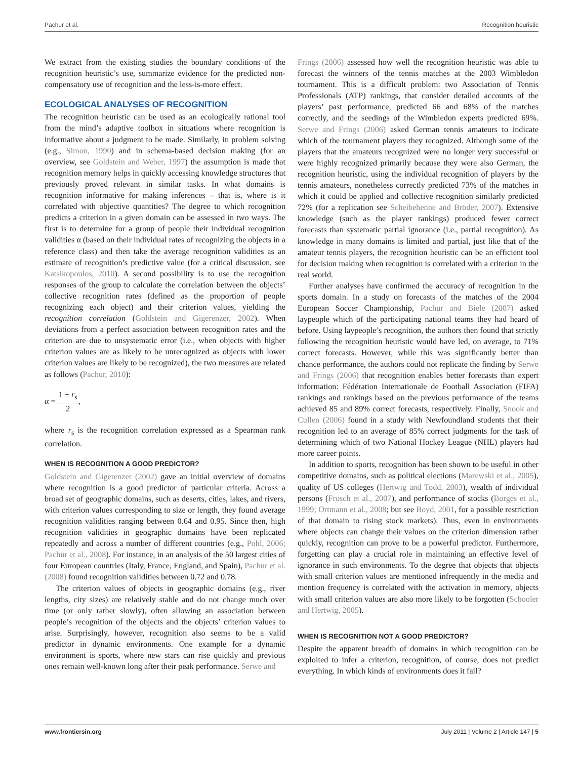Pachur et al. Recognition heuristic
We extract from the existing studies the boundary conditions of the recognition heuristic’s use, summarize evidence for the predicted non-compensatory use of recognition and the less-is-more effect.
ECOLOGICAL ANALYSES OF RECOGNITION
The recognition heuristic can be used as an ecologically rational tool from the mind’s adaptive toolbox in situations where recognition is informative about a judgment to be made. Similarly, in problem solving (e.g., Simon, 1990) and in schema-based decision making (for an overview, see Goldstein and Weber, 1997) the assumption is made that recognition memory helps in quickly accessing knowledge structures that previously proved relevant in similar tasks. In what domains is recognition informative for making inferences – that is, where is it correlated with objective quantities? The degree to which recognition predicts a criterion in a given domain can be assessed in two ways. The first is to determine for a group of people their individual recognition validities α (based on their individual rates of recognizing the objects in a reference class) and then take the average recognition validities as an estimate of recognition’s predictive value (for a critical discussion, see Katsikopoulos, 2010). A second possibility is to use the recognition responses of the group to calculate the correlation between the objects’ collective recognition rates (defined as the proportion of people recognizing each object) and their criterion values, yielding the recognition correlation (Goldstein and Gigerenzer, 2002). When deviations from a perfect association between recognition rates and the criterion are due to unsystematic error (i.e., when objects with higher criterion values are as likely to be unrecognized as objects with lower criterion values are likely to be recognized), the two measures are related as follows (Pachur, 2010):
α = 1 + r<sub>s</sub> 2,
where r<sub>s</sub> is the recognition correlation expressed as a Spearman rank correlation.
WHEN IS RECOGNITION A GOOD PREDICTOR?
Goldstein and Gigerenzer (2002) gave an initial overview of domains where recognition is a good predictor of particular criteria. Across a broad set of geographic domains, such as deserts, cities, lakes, and rivers, with criterion values corresponding to size or length, they found average recognition validities ranging between 0.64 and 0.95. Since then, high recognition validities in geographic domains have been replicated repeatedly and across a number of different countries (e.g., Pohl, 2006; Pachur et al., 2008). For instance, in an analysis of the 50 largest cities of four European countries (Italy, France, England, and Spain), Pachur et al. (2008) found recognition validities between 0.72 and 0.78.
The criterion values of objects in geographic domains (e.g., river lengths, city sizes) are relatively stable and do not change much over time (or only rather slowly), often allowing an association between people’s recognition of the objects and the objects’ criterion values to arise. Surprisingly, however, recognition also seems to be a valid predictor in dynamic environments. One example for a dynamic environment is sports, where new stars can rise quickly and previous ones remain well-known long after their peak performance. Serwe and
Frings (2006) assessed how well the recognition heuristic was able to forecast the winners of the tennis matches at the 2003 Wimbledon tournament. This is a difficult problem: two Association of Tennis Professionals (ATP) rankings, that consider detailed accounts of the players’ past performance, predicted 66 and 68% of the matches correctly, and the seedings of the Wimbledon experts predicted 69%. Serwe and Frings (2006) asked German tennis amateurs to indicate which of the tournament players they recognized. Although some of the players that the amateurs recognized were no longer very successful or were highly recognized primarily because they were also German, the recognition heuristic, using the individual recognition of players by the tennis amateurs, nonetheless correctly predicted 73% of the matches in which it could be applied and collective recognition similarly predicted 72% (for a replication see Scheibehenne and Bröder, 2007). Extensive knowledge (such as the player rankings) produced fewer correct forecasts than systematic partial ignorance (i.e., partial recognition). As knowledge in many domains is limited and partial, just like that of the amateur tennis players, the recognition heuristic can be an efficient tool for decision making when recognition is correlated with a criterion in the real world.
Further analyses have confirmed the accuracy of recognition in the sports domain. In a study on forecasts of the matches of the 2004 European Soccer Championship, Pachur and Biele (2007) asked laypeople which of the participating national teams they had heard of before. Using laypeople’s recognition, the authors then found that strictly following the recognition heuristic would have led, on average, to 71% correct forecasts. However, while this was significantly better than chance performance, the authors could not replicate the finding by Serwe and Frings (2006) that recognition enables better forecasts than expert information: Fédération Internationale de Football Association (FIFA) rankings and rankings based on the previous performance of the teams achieved 85 and 89% correct forecasts, respectively. Finally, Snook and Cullen (2006) found in a study with Newfoundland students that their recognition led to an average of 85% correct judgments for the task of determining which of two National Hockey League (NHL) players had more career points.
In addition to sports, recognition has been shown to be useful in other competitive domains, such as political elections (Marewski et al., 2005), quality of US colleges (Hertwig and Todd, 2003), wealth of individual persons (Frosch et al., 2007), and performance of stocks (Borges et al., 1999; Ortmann et al., 2008; but see Boyd, 2001, for a possible restriction of that domain to rising stock markets). Thus, even in environments where objects can change their values on the criterion dimension rather quickly, recognition can prove to be a powerful predictor. Furthermore, forgetting can play a crucial role in maintaining an effective level of ignorance in such environments. To the degree that objects that objects with small criterion values are mentioned infrequently in the media and mention frequency is correlated with the activation in memory, objects with small criterion values are also more likely to be forgotten (Schooler and Hertwig, 2005).
WHEN IS RECOGNITION NOT A GOOD PREDICTOR?
Despite the apparent breadth of domains in which recognition can be exploited to infer a criterion, recognition, of course, does not predict everything. In which kinds of environments does it fail?
www.frontiersin.org July 2011 | Volume 2 | Article 147 | 5